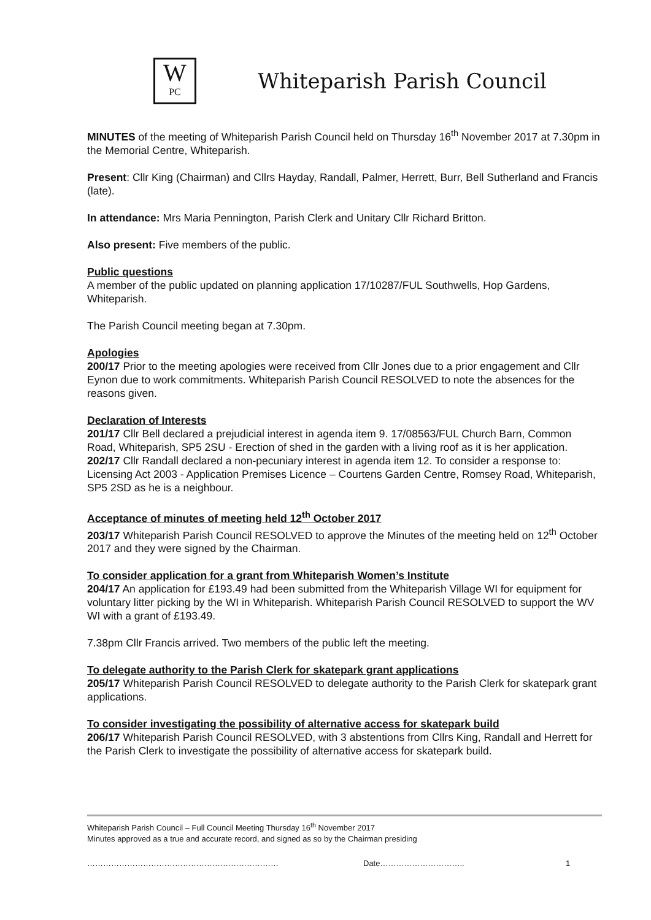W
PC
Whiteparish Parish Council
MINUTES of the meeting of Whiteparish Parish Council held on Thursday 16<sup>th</sup> November 2017 at 7.30pm in the Memorial Centre, Whiteparish.
Present: Cllr King (Chairman) and Cllrs Hayday, Randall, Palmer, Herrett, Burr, Bell Sutherland and Francis (late).
In attendance: Mrs Maria Pennington, Parish Clerk and Unitary Cllr Richard Britton.
Also present: Five members of the public.
Public questions
A member of the public updated on planning application 17/10287/FUL Southwells, Hop Gardens, Whiteparish.
The Parish Council meeting began at 7.30pm.
Apologies
200/17 Prior to the meeting apologies were received from Cllr Jones due to a prior engagement and Cllr Eynon due to work commitments. Whiteparish Parish Council RESOLVED to note the absences for the reasons given.
Declaration of Interests
201/17 Cllr Bell declared a prejudicial interest in agenda item 9. 17/08563/FUL Church Barn, Common Road, Whiteparish, SP5 2SU - Erection of shed in the garden with a living roof as it is her application.
202/17 Cllr Randall declared a non-pecuniary interest in agenda item 12. To consider a response to: Licensing Act 2003 - Application Premises Licence – Courtens Garden Centre, Romsey Road, Whiteparish, SP5 2SD as he is a neighbour.
Acceptance of minutes of meeting held 12<sup>th</sup> October 2017
203/17 Whiteparish Parish Council RESOLVED to approve the Minutes of the meeting held on 12<sup>th</sup> October 2017 and they were signed by the Chairman.
To consider application for a grant from Whiteparish Women’s Institute
204/17 An application for £193.49 had been submitted from the Whiteparish Village WI for equipment for voluntary litter picking by the WI in Whiteparish. Whiteparish Parish Council RESOLVED to support the WV WI with a grant of £193.49.
7.38pm Cllr Francis arrived. Two members of the public left the meeting.
To delegate authority to the Parish Clerk for skatepark grant applications
205/17 Whiteparish Parish Council RESOLVED to delegate authority to the Parish Clerk for skatepark grant applications.
To consider investigating the possibility of alternative access for skatepark build
206/17 Whiteparish Parish Council RESOLVED, with 3 abstentions from Cllrs King, Randall and Herrett for the Parish Clerk to investigate the possibility of alternative access for skatepark build.
Whiteparish Parish Council – Full Council Meeting Thursday 16<sup>th</sup> November 2017
Minutes approved as a true and accurate record, and signed as so by the Chairman presiding
……………………………………………………………… Date………………………….. 1